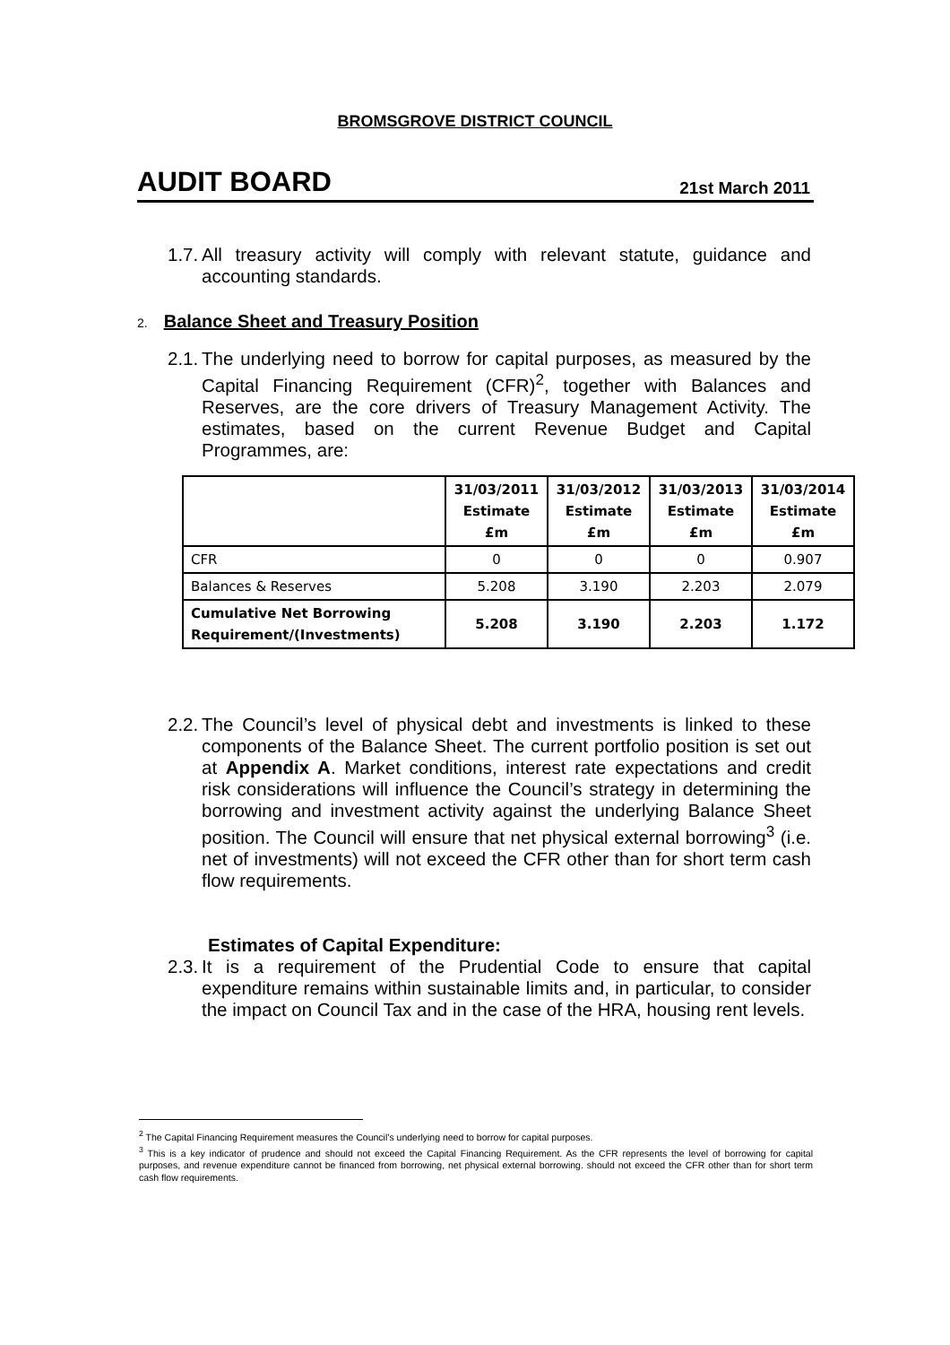BROMSGROVE DISTRICT COUNCIL
AUDIT BOARD 21st March 2011
1.7. All treasury activity will comply with relevant statute, guidance and accounting standards.
2. Balance Sheet and Treasury Position
2.1. The underlying need to borrow for capital purposes, as measured by the Capital Financing Requirement (CFR)<sup>2</sup>, together with Balances and Reserves, are the core drivers of Treasury Management Activity. The estimates, based on the current Revenue Budget and Capital Programmes, are:
| | 31/03/2011 Estimate £m | 31/03/2012 Estimate £m | 31/03/2013 Estimate £m | 31/03/2014 Estimate £m |
| --- | --- | --- | --- | --- |
| CFR | 0 | 0 | 0 | 0.907 |
| Balances & Reserves | 5.208 | 3.190 | 2.203 | 2.079 |
| Cumulative Net Borrowing Requirement/(Investments) | 5.208 | 3.190 | 2.203 | 1.172 |
2.2. The Council’s level of physical debt and investments is linked to these components of the Balance Sheet. The current portfolio position is set out at Appendix A. Market conditions, interest rate expectations and credit risk considerations will influence the Council’s strategy in determining the borrowing and investment activity against the underlying Balance Sheet position. The Council will ensure that net physical external borrowing<sup>3</sup> (i.e. net of investments) will not exceed the CFR other than for short term cash flow requirements.
Estimates of Capital Expenditure:
2.3. It is a requirement of the Prudential Code to ensure that capital expenditure remains within sustainable limits and, in particular, to consider the impact on Council Tax and in the case of the HRA, housing rent levels.
<sup>2</sup> The Capital Financing Requirement measures the Council’s underlying need to borrow for capital purposes.
<sup>3</sup> This is a key indicator of prudence and should not exceed the Capital Financing Requirement. As the CFR represents the level of borrowing for capital purposes, and revenue expenditure cannot be financed from borrowing, net physical external borrowing. should not exceed the CFR other than for short term cash flow requirements.